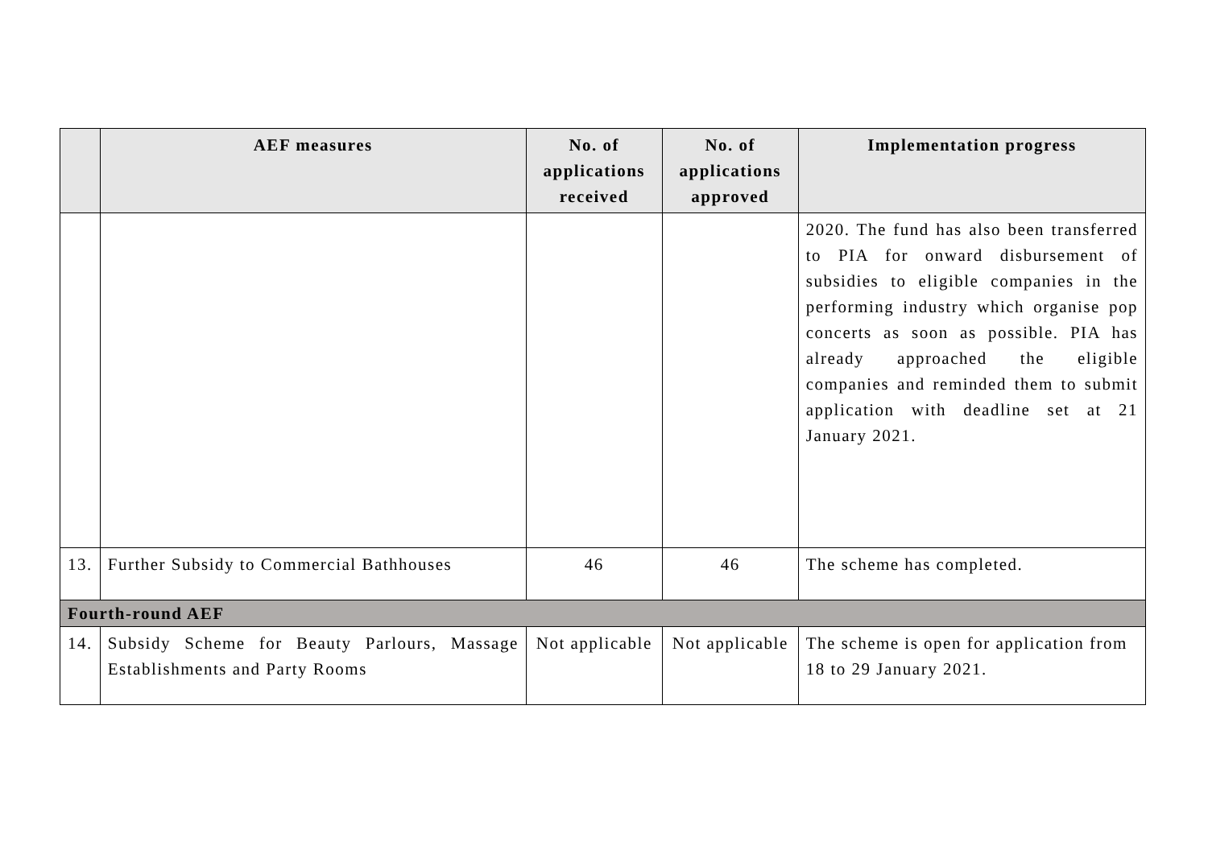| | AEF measures | No. of applications received | No. of applications approved | Implementation progress |
| --- | --- | --- | --- | --- |
| | | | | 2020. The fund has also been transferred to PIA for onward disbursement of subsidies to eligible companies in the performing industry which organise pop concerts as soon as possible. PIA has already approached the eligible companies and reminded them to submit application with deadline set at 21 January 2021. |
| 13. | Further Subsidy to Commercial Bathhouses | 46 | 46 | The scheme has completed. |
| Fourth-round AEF | | | | |
| 14. | Subsidy Scheme for Beauty Parlours, Massage Establishments and Party Rooms | Not applicable | Not applicable | The scheme is open for application from 18 to 29 January 2021. |